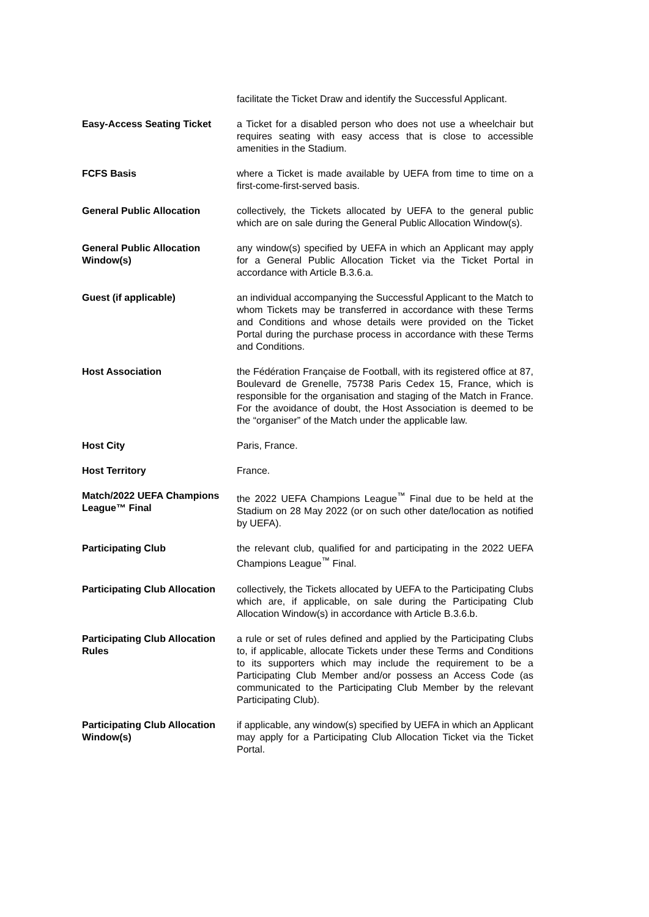| | facilitate the Ticket Draw and identify the Successful Applicant. |
| Easy-Access Seating Ticket | a Ticket for a disabled person who does not use a wheelchair but requires seating with easy access that is close to accessible amenities in the Stadium. |
| FCFS Basis | where a Ticket is made available by UEFA from time to time on a first-come-first-served basis. |
| General Public Allocation | collectively, the Tickets allocated by UEFA to the general public which are on sale during the General Public Allocation Window(s). |
| General Public Allocation Window(s) | any window(s) specified by UEFA in which an Applicant may apply for a General Public Allocation Ticket via the Ticket Portal in accordance with Article B.3.6.a. |
| Guest (if applicable) | an individual accompanying the Successful Applicant to the Match to whom Tickets may be transferred in accordance with these Terms and Conditions and whose details were provided on the Ticket Portal during the purchase process in accordance with these Terms and Conditions. |
| Host Association | the Fédération Française de Football, with its registered office at 87, Boulevard de Grenelle, 75738 Paris Cedex 15, France, which is responsible for the organisation and staging of the Match in France. For the avoidance of doubt, the Host Association is deemed to be the “organiser” of the Match under the applicable law. |
| Host City | Paris, France. |
| Host Territory | France. |
| Match/2022 UEFA Champions League™ Final | the 2022 UEFA Champions League<sup>™</sup> Final due to be held at the Stadium on 28 May 2022 (or on such other date/location as notified by UEFA). |
| Participating Club | the relevant club, qualified for and participating in the 2022 UEFA Champions League<sup>™</sup> Final. |
| Participating Club Allocation | collectively, the Tickets allocated by UEFA to the Participating Clubs which are, if applicable, on sale during the Participating Club Allocation Window(s) in accordance with Article B.3.6.b. |
| Participating Club Allocation Rules | a rule or set of rules defined and applied by the Participating Clubs to, if applicable, allocate Tickets under these Terms and Conditions to its supporters which may include the requirement to be a Participating Club Member and/or possess an Access Code (as communicated to the Participating Club Member by the relevant Participating Club). |
| Participating Club Allocation Window(s) | if applicable, any window(s) specified by UEFA in which an Applicant may apply for a Participating Club Allocation Ticket via the Ticket Portal. |